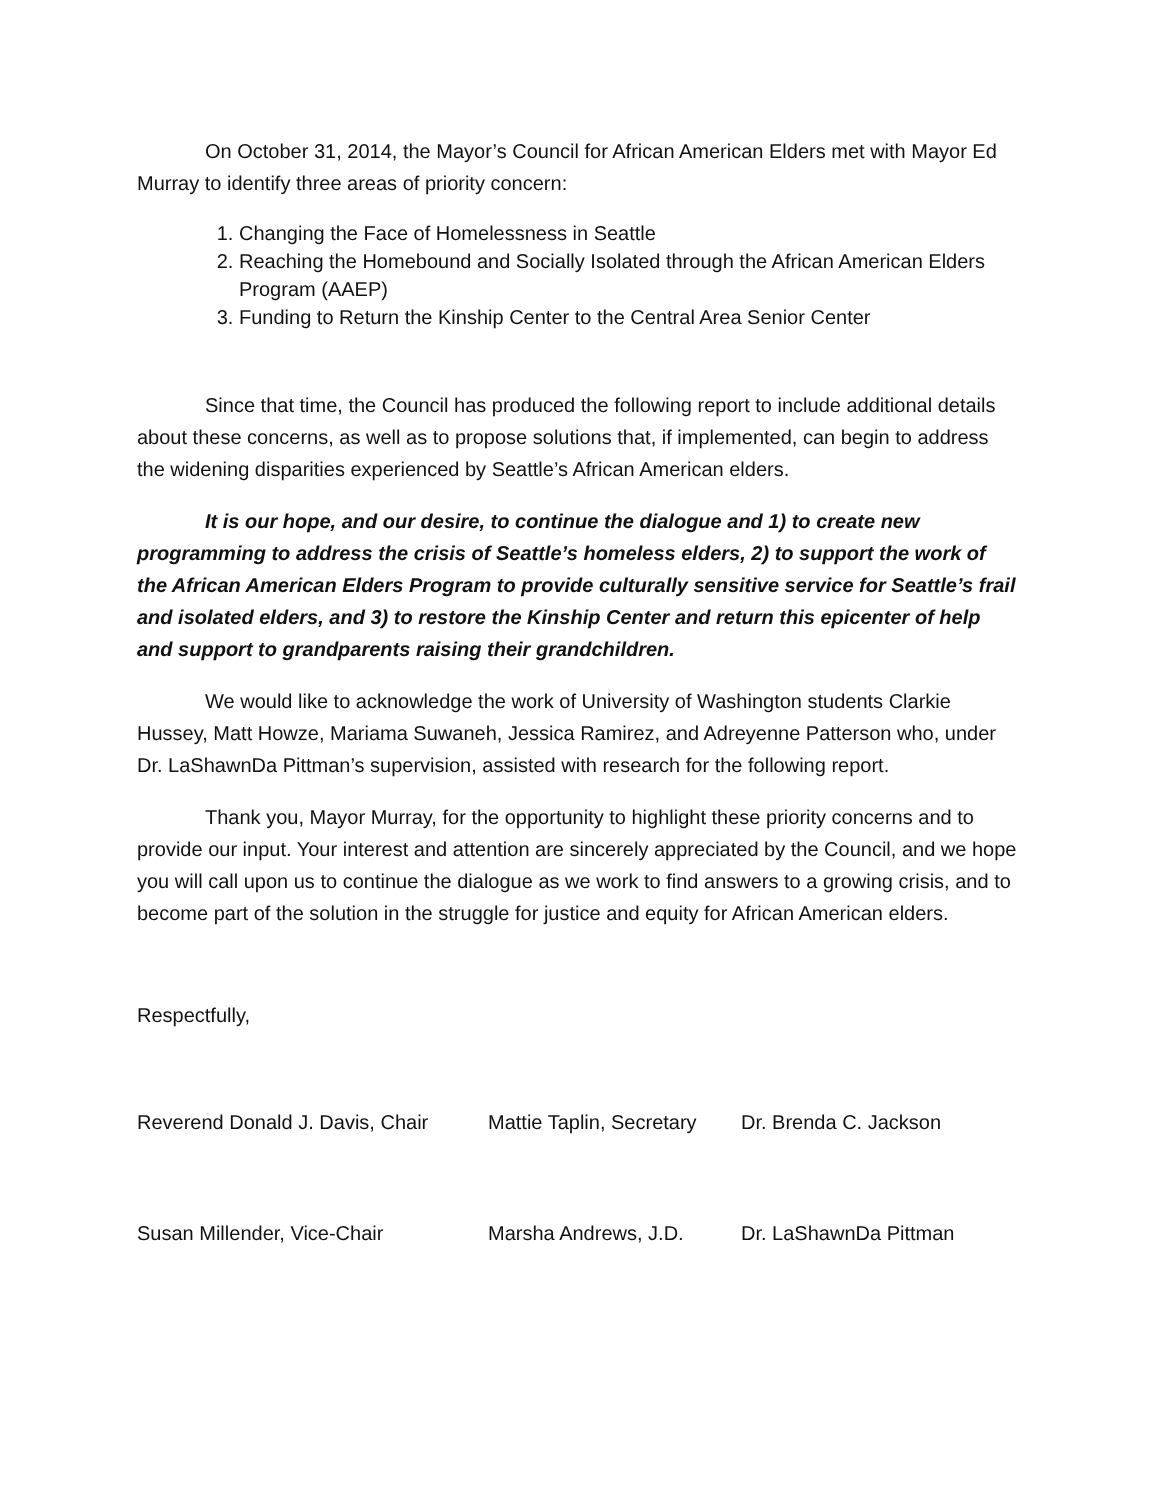On October 31, 2014, the Mayor’s Council for African American Elders met with Mayor Ed Murray to identify three areas of priority concern:
1. Changing the Face of Homelessness in Seattle
2. Reaching the Homebound and Socially Isolated through the African American Elders Program (AAEP)
3. Funding to Return the Kinship Center to the Central Area Senior Center
Since that time, the Council has produced the following report to include additional details about these concerns, as well as to propose solutions that, if implemented, can begin to address the widening disparities experienced by Seattle’s African American elders.
It is our hope, and our desire, to continue the dialogue and 1) to create new programming to address the crisis of Seattle’s homeless elders, 2) to support the work of the African American Elders Program to provide culturally sensitive service for Seattle’s frail and isolated elders, and 3) to restore the Kinship Center and return this epicenter of help and support to grandparents raising their grandchildren.
We would like to acknowledge the work of University of Washington students Clarkie Hussey, Matt Howze, Mariama Suwaneh, Jessica Ramirez, and Adreyenne Patterson who, under Dr. LaShawnDa Pittman’s supervision, assisted with research for the following report.
Thank you, Mayor Murray, for the opportunity to highlight these priority concerns and to provide our input. Your interest and attention are sincerely appreciated by the Council, and we hope you will call upon us to continue the dialogue as we work to find answers to a growing crisis, and to become part of the solution in the struggle for justice and equity for African American elders.
Respectfully,
| Reverend Donald J. Davis, Chair | Mattie Taplin, Secretary | Dr. Brenda C. Jackson |
| Susan Millender, Vice-Chair | Marsha Andrews, J.D. | Dr. LaShawnDa Pittman |